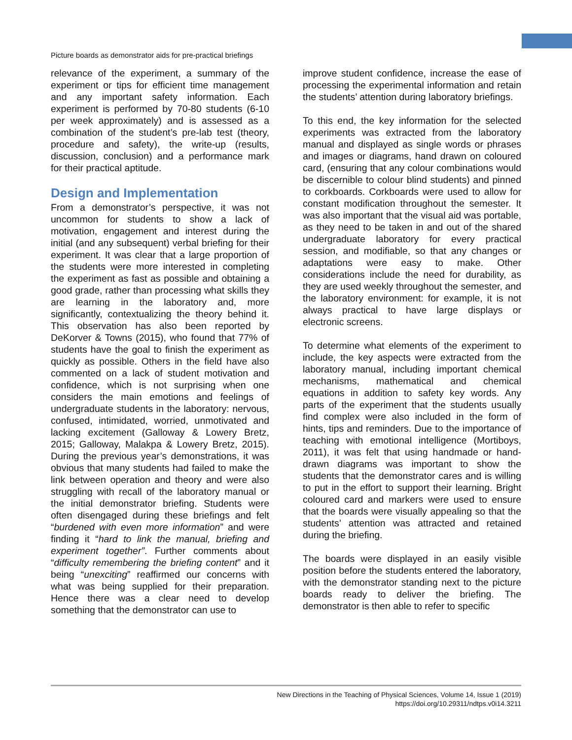Picture boards as demonstrator aids for pre-practical briefings
relevance of the experiment, a summary of the experiment or tips for efficient time management and any important safety information. Each experiment is performed by 70-80 students (6-10 per week approximately) and is assessed as a combination of the student’s pre-lab test (theory, procedure and safety), the write-up (results, discussion, conclusion) and a performance mark for their practical aptitude.
Design and Implementation
From a demonstrator’s perspective, it was not uncommon for students to show a lack of motivation, engagement and interest during the initial (and any subsequent) verbal briefing for their experiment. It was clear that a large proportion of the students were more interested in completing the experiment as fast as possible and obtaining a good grade, rather than processing what skills they are learning in the laboratory and, more significantly, contextualizing the theory behind it. This observation has also been reported by DeKorver & Towns (2015), who found that 77% of students have the goal to finish the experiment as quickly as possible. Others in the field have also commented on a lack of student motivation and confidence, which is not surprising when one considers the main emotions and feelings of undergraduate students in the laboratory: nervous, confused, intimidated, worried, unmotivated and lacking excitement (Galloway & Lowery Bretz, 2015; Galloway, Malakpa & Lowery Bretz, 2015). During the previous year’s demonstrations, it was obvious that many students had failed to make the link between operation and theory and were also struggling with recall of the laboratory manual or the initial demonstrator briefing. Students were often disengaged during these briefings and felt “burdened with even more information” and were finding it “hard to link the manual, briefing and experiment together”. Further comments about “difficulty remembering the briefing content” and it being “unexciting” reaffirmed our concerns with what was being supplied for their preparation. Hence there was a clear need to develop something that the demonstrator can use to
improve student confidence, increase the ease of processing the experimental information and retain the students’ attention during laboratory briefings.
To this end, the key information for the selected experiments was extracted from the laboratory manual and displayed as single words or phrases and images or diagrams, hand drawn on coloured card, (ensuring that any colour combinations would be discernible to colour blind students) and pinned to corkboards. Corkboards were used to allow for constant modification throughout the semester. It was also important that the visual aid was portable, as they need to be taken in and out of the shared undergraduate laboratory for every practical session, and modifiable, so that any changes or adaptations were easy to make. Other considerations include the need for durability, as they are used weekly throughout the semester, and the laboratory environment: for example, it is not always practical to have large displays or electronic screens.
To determine what elements of the experiment to include, the key aspects were extracted from the laboratory manual, including important chemical mechanisms, mathematical and chemical equations in addition to safety key words. Any parts of the experiment that the students usually find complex were also included in the form of hints, tips and reminders. Due to the importance of teaching with emotional intelligence (Mortiboys, 2011), it was felt that using handmade or hand-drawn diagrams was important to show the students that the demonstrator cares and is willing to put in the effort to support their learning. Bright coloured card and markers were used to ensure that the boards were visually appealing so that the students’ attention was attracted and retained during the briefing.
The boards were displayed in an easily visible position before the students entered the laboratory, with the demonstrator standing next to the picture boards ready to deliver the briefing. The demonstrator is then able to refer to specific
New Directions in the Teaching of Physical Sciences, Volume 14, Issue 1 (2019)
https://doi.org/10.29311/ndtps.v0i14.3211